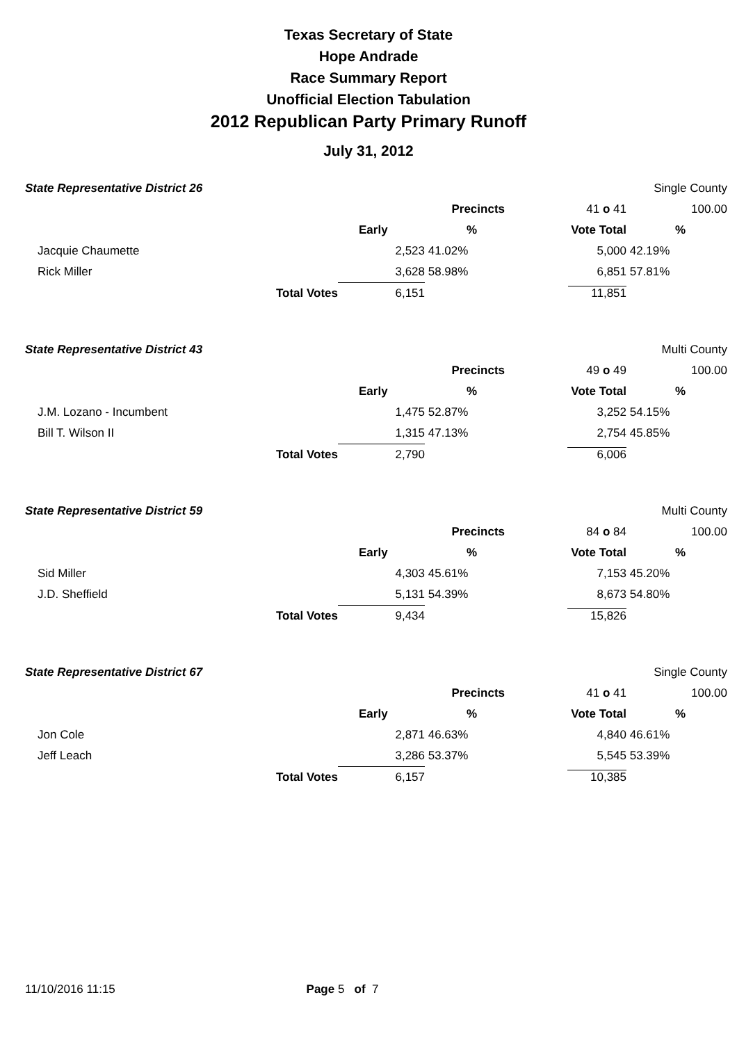Texas Secretary of State
Hope Andrade
Race Summary Report
Unofficial Election Tabulation
2012 Republican Party Primary Runoff
July 31, 2012
| State Representative District 26 | | | | | Single County | |
| | | | Precincts | 41 o 41 | | 100.00 |
| | | Early | % | Vote Total | | % |
| Jacquie Chaumette | | 2,523 | 41.02% | 5,000 | 42.19% | |
| Rick Miller | | 3,628 | 58.98% | 6,851 | 57.81% | |
| | Total Votes | 6,151 | | 11,851 | | |
| State Representative District 43 | | | | | Multi County | |
| | | | Precincts | 49 o 49 | | 100.00 |
| | | Early | % | Vote Total | | % |
| J.M. Lozano - Incumbent | | 1,475 | 52.87% | 3,252 | 54.15% | |
| Bill T. Wilson II | | 1,315 | 47.13% | 2,754 | 45.85% | |
| | Total Votes | 2,790 | | 6,006 | | |
| State Representative District 59 | | | | | Multi County | |
| | | | Precincts | 84 o 84 | | 100.00 |
| | | Early | % | Vote Total | | % |
| Sid Miller | | 4,303 | 45.61% | 7,153 | 45.20% | |
| J.D. Sheffield | | 5,131 | 54.39% | 8,673 | 54.80% | |
| | Total Votes | 9,434 | | 15,826 | | |
| State Representative District 67 | | | | | Single County | |
| | | | Precincts | 41 o 41 | | 100.00 |
| | | Early | % | Vote Total | | % |
| Jon Cole | | 2,871 | 46.63% | 4,840 | 46.61% | |
| Jeff Leach | | 3,286 | 53.37% | 5,545 | 53.39% | |
| | Total Votes | 6,157 | | 10,385 | | |
11/10/2016 11:15 Page 5 of 7